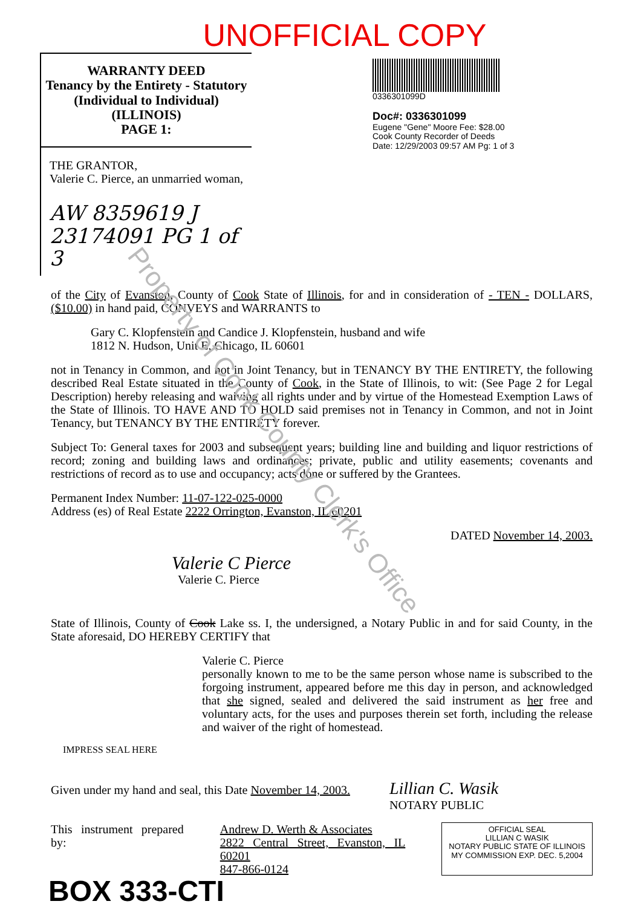UNOFFICIAL COPY
WARRANTY DEED
Tenancy by the Entirety - Statutory
(Individual to Individual)
(ILLINOIS)
PAGE 1:
THE GRANTOR,
Valerie C. Pierce, an unmarried woman,
AW 8359619 J
23174091 PG 1 of 3
0336301099D
Doc#: 0336301099
Eugene "Gene" Moore Fee: $28.00
Cook County Recorder of Deeds
Date: 12/29/2003 09:57 AM Pg: 1 of 3
of the City of Evanston, County of Cook State of Illinois, for and in consideration of - TEN - DOLLARS, ($10.00) in hand paid, CONVEYS and WARRANTS to
Gary C. Klopfenstein and Candice J. Klopfenstein, husband and wife
1812 N. Hudson, Unit E, Chicago, IL 60601
not in Tenancy in Common, and not in Joint Tenancy, but in TENANCY BY THE ENTIRETY, the following described Real Estate situated in the County of Cook, in the State of Illinois, to wit: (See Page 2 for Legal Description) hereby releasing and waiving all rights under and by virtue of the Homestead Exemption Laws of the State of Illinois. TO HAVE AND TO HOLD said premises not in Tenancy in Common, and not in Joint Tenancy, but TENANCY BY THE ENTIRETY forever.
Subject To: General taxes for 2003 and subsequent years; building line and building and liquor restrictions of record; zoning and building laws and ordinances; private, public and utility easements; covenants and restrictions of record as to use and occupancy; acts done or suffered by the Grantees.
Permanent Index Number: 11-07-122-025-0000
Address (es) of Real Estate 2222 Orrington, Evanston, IL 60201
DATED November 14, 2003.
Valerie C Pierce
Valerie C. Pierce
State of Illinois, County of Cook Lake ss. I, the undersigned, a Notary Public in and for said County, in the State aforesaid, DO HEREBY CERTIFY that
Valerie C. Pierce
personally known to me to be the same person whose name is subscribed to the forgoing instrument, appeared before me this day in person, and acknowledged that she signed, sealed and delivered the said instrument as her free and voluntary acts, for the uses and purposes therein set forth, including the release and waiver of the right of homestead.
IMPRESS SEAL HERE
Given under my hand and seal, this Date November 14, 2003. Lillian C. Wasik
NOTARY PUBLIC
This instrument prepared by: Andrew D. Werth & Associates
2822 Central Street, Evanston, IL 60201
847-866-0124
OFFICIAL SEAL
LILLIAN C WASIK
NOTARY PUBLIC STATE OF ILLINOIS
MY COMMISSION EXP. DEC. 5,2004
BOX 333-CTI
Property of Cook County Clerk's Office